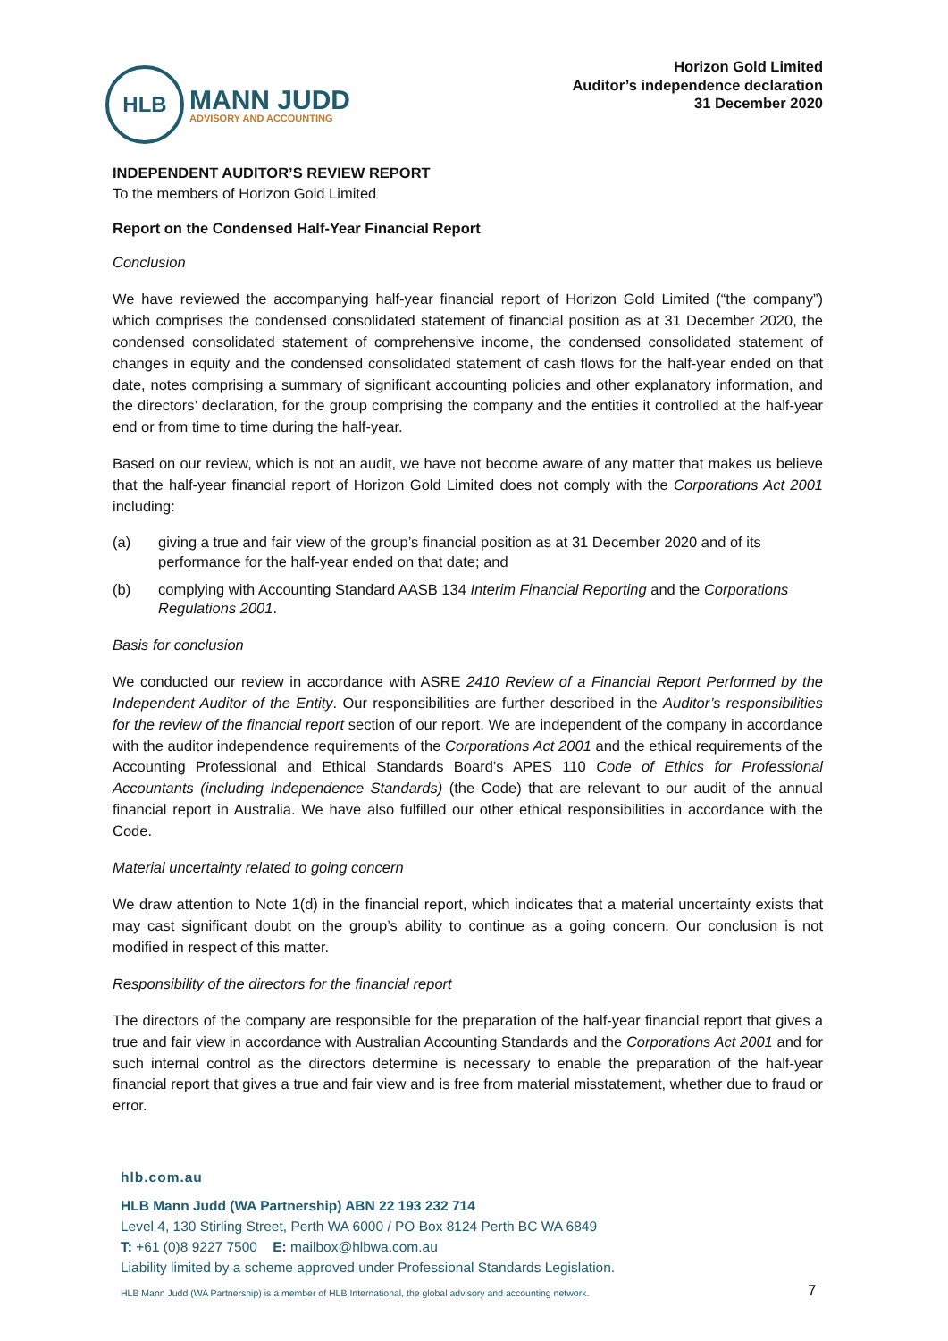HLB
MANN JUDD
ADVISORY AND ACCOUNTING
Horizon Gold Limited
Auditor’s independence declaration
31 December 2020
INDEPENDENT AUDITOR’S REVIEW REPORT
To the members of Horizon Gold Limited
Report on the Condensed Half-Year Financial Report
Conclusion
We have reviewed the accompanying half-year financial report of Horizon Gold Limited (“the company”) which comprises the condensed consolidated statement of financial position as at 31 December 2020, the condensed consolidated statement of comprehensive income, the condensed consolidated statement of changes in equity and the condensed consolidated statement of cash flows for the half-year ended on that date, notes comprising a summary of significant accounting policies and other explanatory information, and the directors’ declaration, for the group comprising the company and the entities it controlled at the half-year end or from time to time during the half-year.
Based on our review, which is not an audit, we have not become aware of any matter that makes us believe that the half-year financial report of Horizon Gold Limited does not comply with the Corporations Act 2001 including:
(a) giving a true and fair view of the group’s financial position as at 31 December 2020 and of its performance for the half-year ended on that date; and
(b) complying with Accounting Standard AASB 134 Interim Financial Reporting and the Corporations Regulations 2001.
Basis for conclusion
We conducted our review in accordance with ASRE 2410 Review of a Financial Report Performed by the Independent Auditor of the Entity. Our responsibilities are further described in the Auditor’s responsibilities for the review of the financial report section of our report. We are independent of the company in accordance with the auditor independence requirements of the Corporations Act 2001 and the ethical requirements of the Accounting Professional and Ethical Standards Board’s APES 110 Code of Ethics for Professional Accountants (including Independence Standards) (the Code) that are relevant to our audit of the annual financial report in Australia. We have also fulfilled our other ethical responsibilities in accordance with the Code.
Material uncertainty related to going concern
We draw attention to Note 1(d) in the financial report, which indicates that a material uncertainty exists that may cast significant doubt on the group’s ability to continue as a going concern. Our conclusion is not modified in respect of this matter.
Responsibility of the directors for the financial report
The directors of the company are responsible for the preparation of the half-year financial report that gives a true and fair view in accordance with Australian Accounting Standards and the Corporations Act 2001 and for such internal control as the directors determine is necessary to enable the preparation of the half-year financial report that gives a true and fair view and is free from material misstatement, whether due to fraud or error.
hlb.com.au
HLB Mann Judd (WA Partnership) ABN 22 193 232 714
Level 4, 130 Stirling Street, Perth WA 6000 / PO Box 8124 Perth BC WA 6849
T: +61 (0)8 9227 7500 E: mailbox@hlbwa.com.au
Liability limited by a scheme approved under Professional Standards Legislation.
HLB Mann Judd (WA Partnership) is a member of HLB International, the global advisory and accounting network.
7